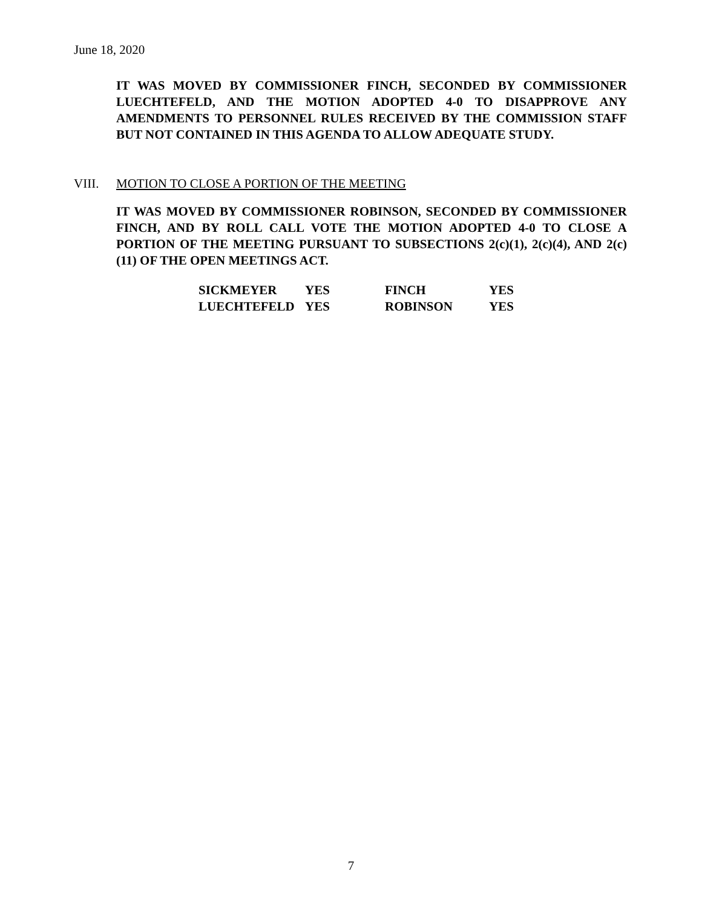June 18, 2020
IT WAS MOVED BY COMMISSIONER FINCH, SECONDED BY COMMISSIONER LUECHTEFELD, AND THE MOTION ADOPTED 4-0 TO DISAPPROVE ANY AMENDMENTS TO PERSONNEL RULES RECEIVED BY THE COMMISSION STAFF BUT NOT CONTAINED IN THIS AGENDA TO ALLOW ADEQUATE STUDY.
VIII. MOTION TO CLOSE A PORTION OF THE MEETING
IT WAS MOVED BY COMMISSIONER ROBINSON, SECONDED BY COMMISSIONER FINCH, AND BY ROLL CALL VOTE THE MOTION ADOPTED 4-0 TO CLOSE A PORTION OF THE MEETING PURSUANT TO SUBSECTIONS 2(c)(1), 2(c)(4), AND 2(c)(11) OF THE OPEN MEETINGS ACT.
| SICKMEYER | YES | FINCH | YES |
| LUECHTEFELD | YES | ROBINSON | YES |
7